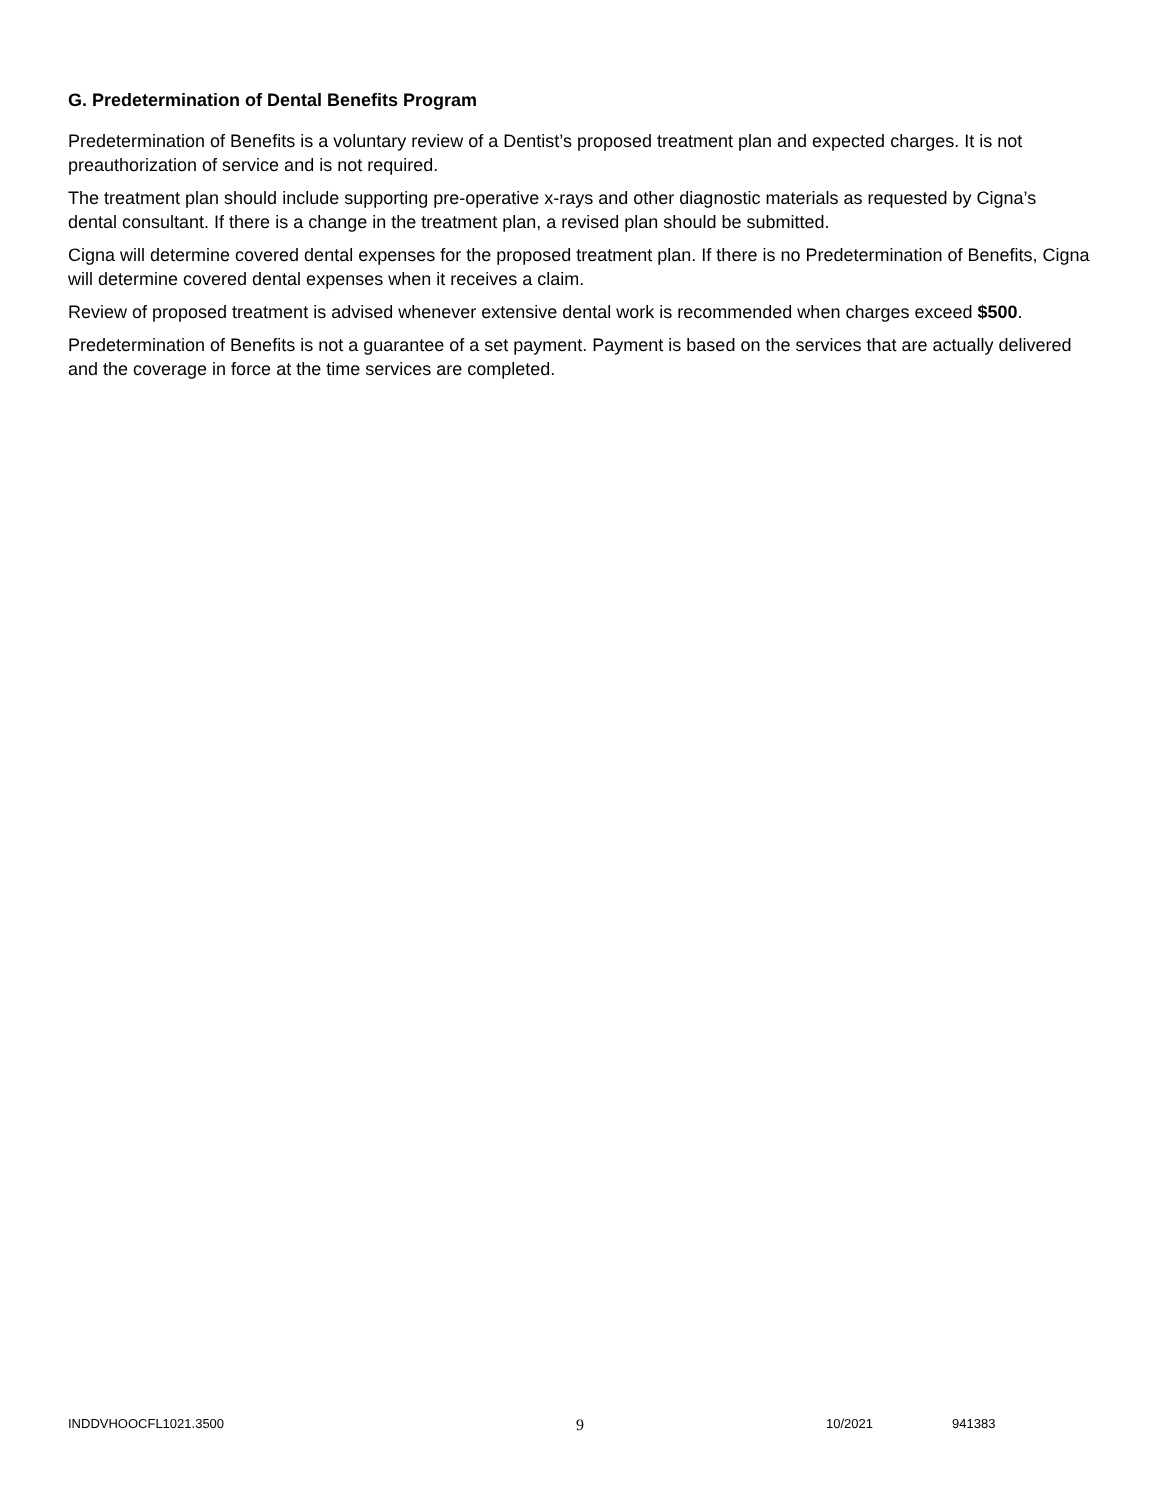G. Predetermination of Dental Benefits Program
Predetermination of Benefits is a voluntary review of a Dentist’s proposed treatment plan and expected charges. It is not preauthorization of service and is not required.
The treatment plan should include supporting pre-operative x-rays and other diagnostic materials as requested by Cigna’s dental consultant. If there is a change in the treatment plan, a revised plan should be submitted.
Cigna will determine covered dental expenses for the proposed treatment plan. If there is no Predetermination of Benefits, Cigna will determine covered dental expenses when it receives a claim.
Review of proposed treatment is advised whenever extensive dental work is recommended when charges exceed $500.
Predetermination of Benefits is not a guarantee of a set payment. Payment is based on the services that are actually delivered and the coverage in force at the time services are completed.
INDDVHOOCFL1021.3500 9 10/2021 941383